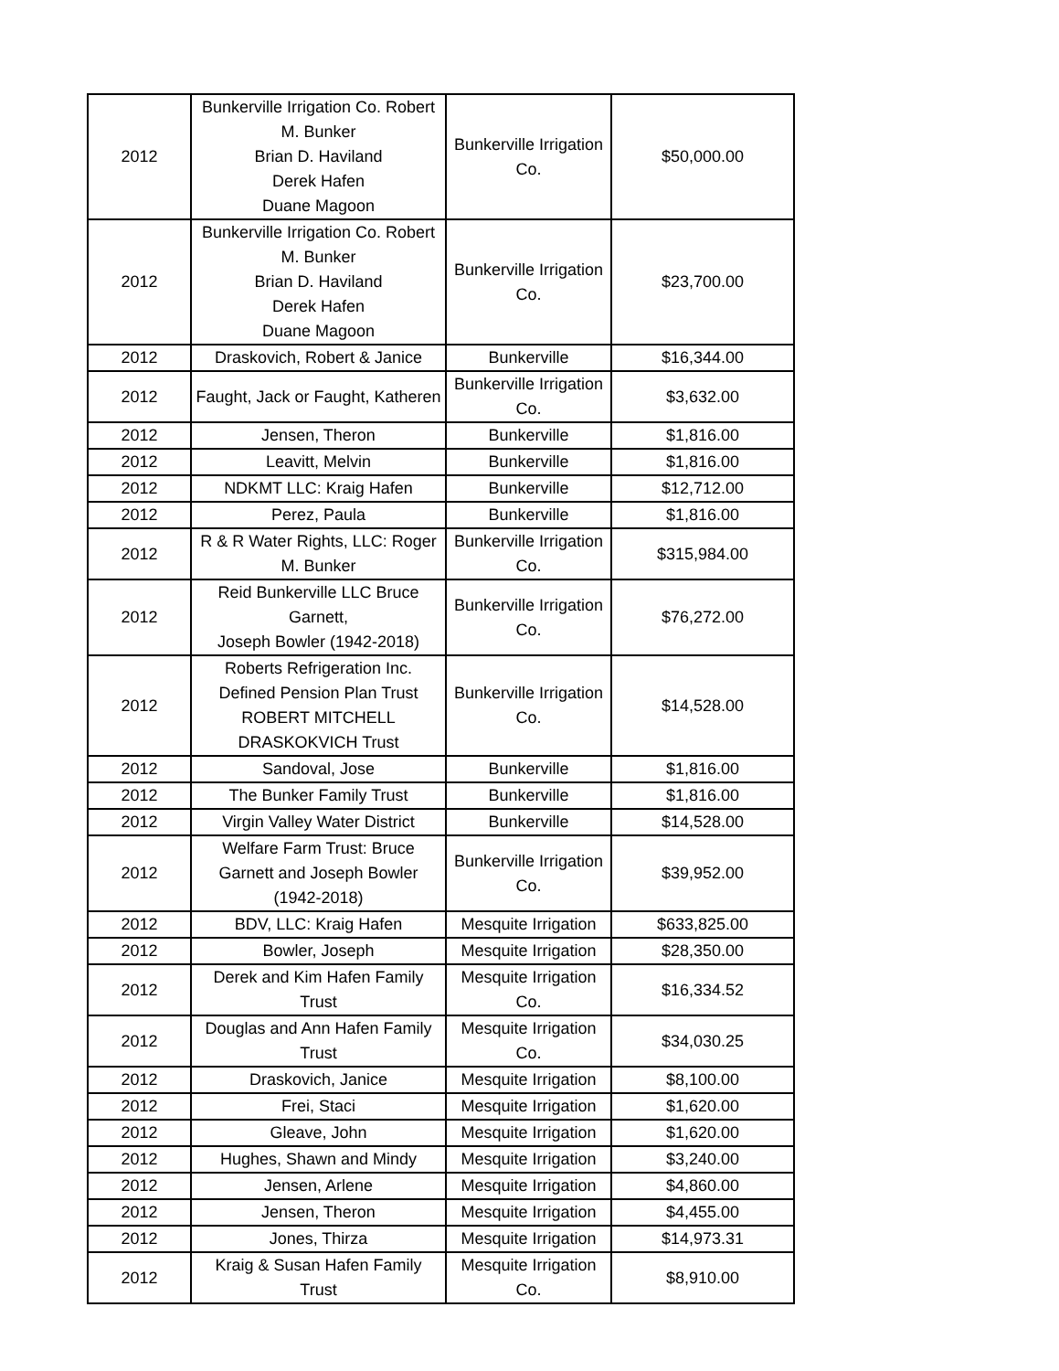| 2012 | Bunkerville Irrigation Co. Robert M. Bunker Brian D. Haviland Derek Hafen Duane Magoon | Bunkerville Irrigation Co. | $50,000.00 |
| 2012 | Bunkerville Irrigation Co. Robert M. Bunker Brian D. Haviland Derek Hafen Duane Magoon | Bunkerville Irrigation Co. | $23,700.00 |
| 2012 | Draskovich, Robert & Janice | Bunkerville | $16,344.00 |
| 2012 | Faught, Jack or Faught, Katheren | Bunkerville Irrigation Co. | $3,632.00 |
| 2012 | Jensen, Theron | Bunkerville | $1,816.00 |
| 2012 | Leavitt, Melvin | Bunkerville | $1,816.00 |
| 2012 | NDKMT LLC: Kraig Hafen | Bunkerville | $12,712.00 |
| 2012 | Perez, Paula | Bunkerville | $1,816.00 |
| 2012 | R & R Water Rights, LLC: Roger M. Bunker | Bunkerville Irrigation Co. | $315,984.00 |
| 2012 | Reid Bunkerville LLC Bruce Garnett, Joseph Bowler (1942-2018) | Bunkerville Irrigation Co. | $76,272.00 |
| 2012 | Roberts Refrigeration Inc. Defined Pension Plan Trust ROBERT MITCHELL DRASKOKVICH Trust | Bunkerville Irrigation Co. | $14,528.00 |
| 2012 | Sandoval, Jose | Bunkerville | $1,816.00 |
| 2012 | The Bunker Family Trust | Bunkerville | $1,816.00 |
| 2012 | Virgin Valley Water District | Bunkerville | $14,528.00 |
| 2012 | Welfare Farm Trust: Bruce Garnett and Joseph Bowler (1942-2018) | Bunkerville Irrigation Co. | $39,952.00 |
| 2012 | BDV, LLC: Kraig Hafen | Mesquite Irrigation | $633,825.00 |
| 2012 | Bowler, Joseph | Mesquite Irrigation | $28,350.00 |
| 2012 | Derek and Kim Hafen Family Trust | Mesquite Irrigation Co. | $16,334.52 |
| 2012 | Douglas and Ann Hafen Family Trust | Mesquite Irrigation Co. | $34,030.25 |
| 2012 | Draskovich, Janice | Mesquite Irrigation | $8,100.00 |
| 2012 | Frei, Staci | Mesquite Irrigation | $1,620.00 |
| 2012 | Gleave, John | Mesquite Irrigation | $1,620.00 |
| 2012 | Hughes, Shawn and Mindy | Mesquite Irrigation | $3,240.00 |
| 2012 | Jensen, Arlene | Mesquite Irrigation | $4,860.00 |
| 2012 | Jensen, Theron | Mesquite Irrigation | $4,455.00 |
| 2012 | Jones, Thirza | Mesquite Irrigation | $14,973.31 |
| 2012 | Kraig & Susan Hafen Family Trust | Mesquite Irrigation Co. | $8,910.00 |